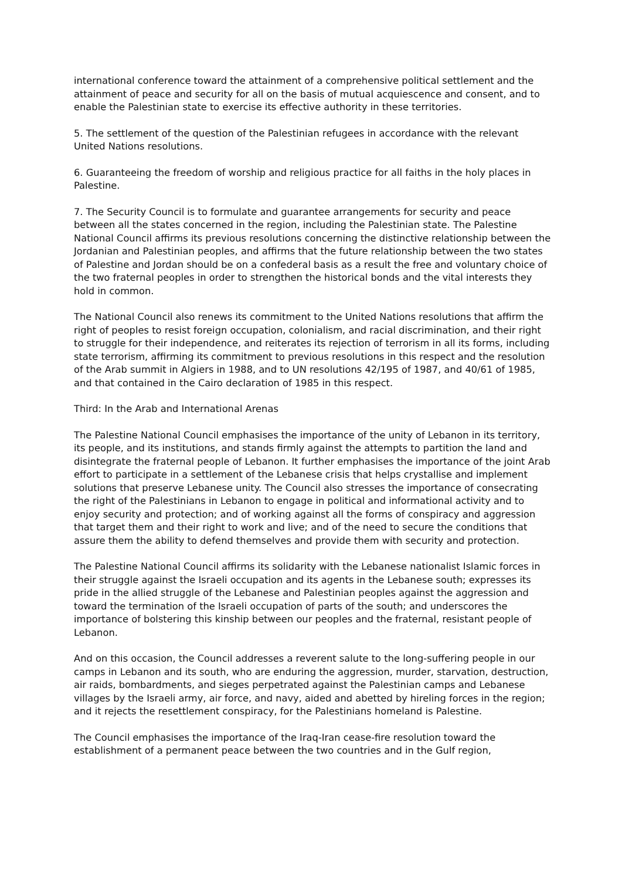international conference toward the attainment of a comprehensive political settlement and the attainment of peace and security for all on the basis of mutual acquiescence and consent, and to enable the Palestinian state to exercise its effective authority in these territories.
5. The settlement of the question of the Palestinian refugees in accordance with the relevant United Nations resolutions.
6. Guaranteeing the freedom of worship and religious practice for all faiths in the holy places in Palestine.
7. The Security Council is to formulate and guarantee arrangements for security and peace between all the states concerned in the region, including the Palestinian state. The Palestine National Council affirms its previous resolutions concerning the distinctive relationship between the Jordanian and Palestinian peoples, and affirms that the future relationship between the two states of Palestine and Jordan should be on a confederal basis as a result the free and voluntary choice of the two fraternal peoples in order to strengthen the historical bonds and the vital interests they hold in common.
The National Council also renews its commitment to the United Nations resolutions that affirm the right of peoples to resist foreign occupation, colonialism, and racial discrimination, and their right to struggle for their independence, and reiterates its rejection of terrorism in all its forms, including state terrorism, affirming its commitment to previous resolutions in this respect and the resolution of the Arab summit in Algiers in 1988, and to UN resolutions 42/195 of 1987, and 40/61 of 1985, and that contained in the Cairo declaration of 1985 in this respect.
Third: In the Arab and International Arenas
The Palestine National Council emphasises the importance of the unity of Lebanon in its territory, its people, and its institutions, and stands firmly against the attempts to partition the land and disintegrate the fraternal people of Lebanon. It further emphasises the importance of the joint Arab effort to participate in a settlement of the Lebanese crisis that helps crystallise and implement solutions that preserve Lebanese unity. The Council also stresses the importance of consecrating the right of the Palestinians in Lebanon to engage in political and informational activity and to enjoy security and protection; and of working against all the forms of conspiracy and aggression that target them and their right to work and live; and of the need to secure the conditions that assure them the ability to defend themselves and provide them with security and protection.
The Palestine National Council affirms its solidarity with the Lebanese nationalist Islamic forces in their struggle against the Israeli occupation and its agents in the Lebanese south; expresses its pride in the allied struggle of the Lebanese and Palestinian peoples against the aggression and toward the termination of the Israeli occupation of parts of the south; and underscores the importance of bolstering this kinship between our peoples and the fraternal, resistant people of Lebanon.
And on this occasion, the Council addresses a reverent salute to the long-suffering people in our camps in Lebanon and its south, who are enduring the aggression, murder, starvation, destruction, air raids, bombardments, and sieges perpetrated against the Palestinian camps and Lebanese villages by the Israeli army, air force, and navy, aided and abetted by hireling forces in the region; and it rejects the resettlement conspiracy, for the Palestinians homeland is Palestine.
The Council emphasises the importance of the Iraq-Iran cease-fire resolution toward the establishment of a permanent peace between the two countries and in the Gulf region,